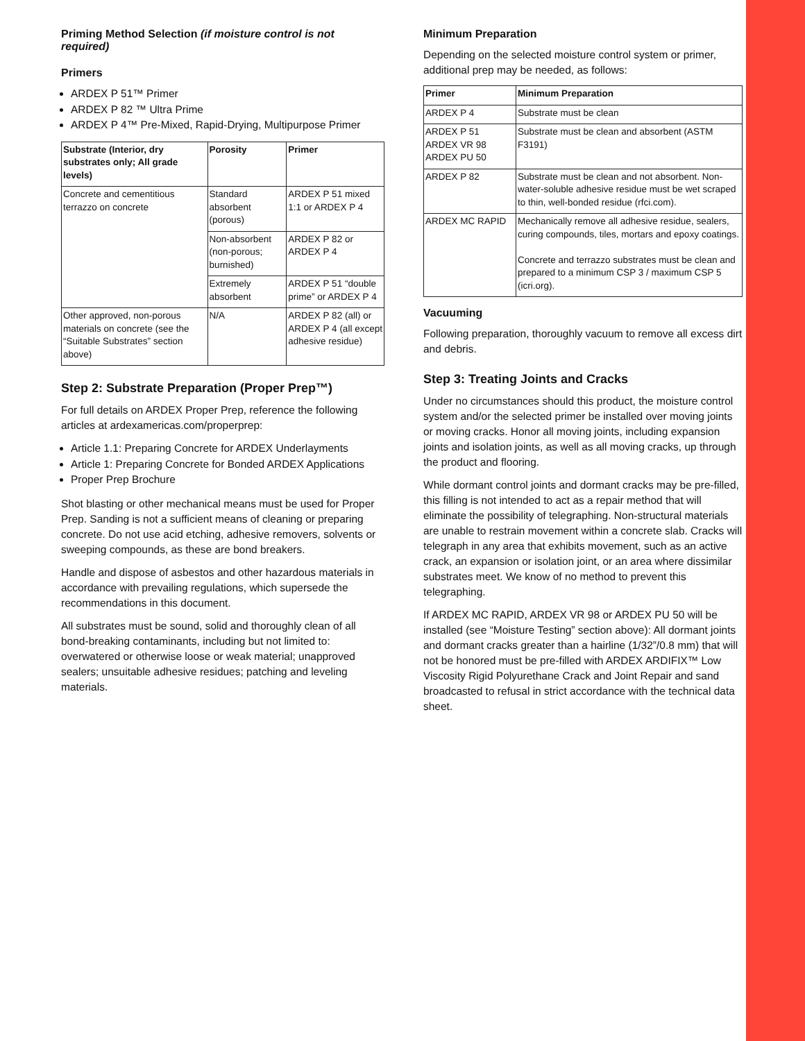Priming Method Selection (if moisture control is not required)
Primers
ARDEX P 51™ Primer
ARDEX P 82 ™ Ultra Prime
ARDEX P 4™ Pre-Mixed, Rapid-Drying, Multipurpose Primer
| Substrate (Interior, dry substrates only; All grade levels) | Porosity | Primer |
| --- | --- | --- |
| Concrete and cementitious terrazzo on concrete | Standard absorbent (porous) | ARDEX P 51 mixed 1:1 or ARDEX P 4 |
| | Non-absorbent (non-porous; burnished) | ARDEX P 82 or ARDEX P 4 |
| | Extremely absorbent | ARDEX P 51 “double prime” or ARDEX P 4 |
| Other approved, non-porous materials on concrete (see the “Suitable Substrates” section above) | N/A | ARDEX P 82 (all) or ARDEX P 4 (all except adhesive residue) |
Step 2: Substrate Preparation (Proper Prep™)
For full details on ARDEX Proper Prep, reference the following articles at ardexamericas.com/properprep:
Article 1.1: Preparing Concrete for ARDEX Underlayments
Article 1: Preparing Concrete for Bonded ARDEX Applications
Proper Prep Brochure
Shot blasting or other mechanical means must be used for Proper Prep. Sanding is not a sufficient means of cleaning or preparing concrete. Do not use acid etching, adhesive removers, solvents or sweeping compounds, as these are bond breakers.
Handle and dispose of asbestos and other hazardous materials in accordance with prevailing regulations, which supersede the recommendations in this document.
All substrates must be sound, solid and thoroughly clean of all bond-breaking contaminants, including but not limited to: overwatered or otherwise loose or weak material; unapproved sealers; unsuitable adhesive residues; patching and leveling materials.
Minimum Preparation
Depending on the selected moisture control system or primer, additional prep may be needed, as follows:
| Primer | Minimum Preparation |
| --- | --- |
| ARDEX P 4 | Substrate must be clean |
| ARDEX P 51 ARDEX VR 98 ARDEX PU 50 | Substrate must be clean and absorbent (ASTM F3191) |
| ARDEX P 82 | Substrate must be clean and not absorbent. Non-water-soluble adhesive residue must be wet scraped to thin, well-bonded residue (rfci.com). |
| ARDEX MC RAPID | Mechanically remove all adhesive residue, sealers, curing compounds, tiles, mortars and epoxy coatings. Concrete and terrazzo substrates must be clean and prepared to a minimum CSP 3 / maximum CSP 5 (icri.org). |
Vacuuming
Following preparation, thoroughly vacuum to remove all excess dirt and debris.
Step 3: Treating Joints and Cracks
Under no circumstances should this product, the moisture control system and/or the selected primer be installed over moving joints or moving cracks. Honor all moving joints, including expansion joints and isolation joints, as well as all moving cracks, up through the product and flooring.
While dormant control joints and dormant cracks may be pre-filled, this filling is not intended to act as a repair method that will eliminate the possibility of telegraphing. Non-structural materials are unable to restrain movement within a concrete slab. Cracks will telegraph in any area that exhibits movement, such as an active crack, an expansion or isolation joint, or an area where dissimilar substrates meet. We know of no method to prevent this telegraphing.
If ARDEX MC RAPID, ARDEX VR 98 or ARDEX PU 50 will be installed (see “Moisture Testing” section above): All dormant joints and dormant cracks greater than a hairline (1/32”/0.8 mm) that will not be honored must be pre-filled with ARDEX ARDIFIX™ Low Viscosity Rigid Polyurethane Crack and Joint Repair and sand broadcasted to refusal in strict accordance with the technical data sheet.